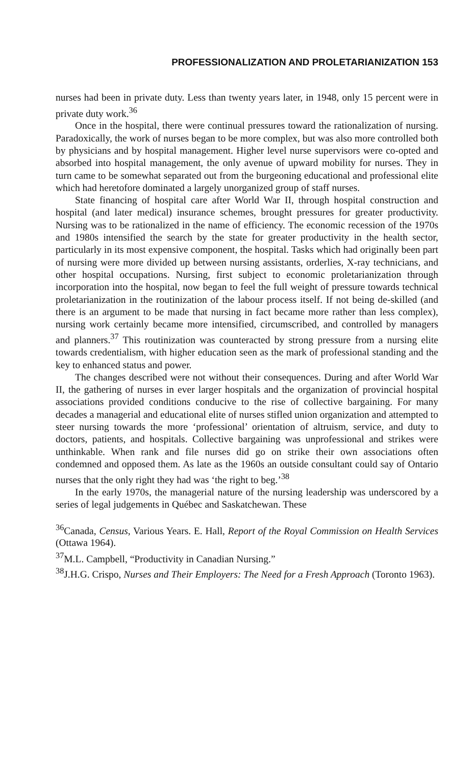PROFESSIONALIZATION AND PROLETARIANIZATION 153
nurses had been in private duty. Less than twenty years later, in 1948, only 15 percent were in private duty work.<sup>36</sup>
Once in the hospital, there were continual pressures toward the rationalization of nursing. Paradoxically, the work of nurses began to be more complex, but was also more controlled both by physicians and by hospital management. Higher level nurse supervisors were co-opted and absorbed into hospital management, the only avenue of upward mobility for nurses. They in turn came to be somewhat separated out from the burgeoning educational and professional elite which had heretofore dominated a largely unorganized group of staff nurses.
State financing of hospital care after World War II, through hospital construction and hospital (and later medical) insurance schemes, brought pressures for greater productivity. Nursing was to be rationalized in the name of efficiency. The economic recession of the 1970s and 1980s intensified the search by the state for greater productivity in the health sector, particularly in its most expensive component, the hospital. Tasks which had originally been part of nursing were more divided up between nursing assistants, orderlies, X-ray technicians, and other hospital occupations. Nursing, first subject to economic proletarianization through incorporation into the hospital, now began to feel the full weight of pressure towards technical proletarianization in the routinization of the labour process itself. If not being de-skilled (and there is an argument to be made that nursing in fact became more rather than less complex), nursing work certainly became more intensified, circumscribed, and controlled by managers and planners.<sup>37</sup> This routinization was counteracted by strong pressure from a nursing elite towards credentialism, with higher education seen as the mark of professional standing and the key to enhanced status and power.
The changes described were not without their consequences. During and after World War II, the gathering of nurses in ever larger hospitals and the organization of provincial hospital associations provided conditions conducive to the rise of collective bargaining. For many decades a managerial and educational elite of nurses stifled union organization and attempted to steer nursing towards the more ‘professional’ orientation of altruism, service, and duty to doctors, patients, and hospitals. Collective bargaining was unprofessional and strikes were unthinkable. When rank and file nurses did go on strike their own associations often condemned and opposed them. As late as the 1960s an outside consultant could say of Ontario nurses that the only right they had was ‘the right to beg.’<sup>38</sup>
In the early 1970s, the managerial nature of the nursing leadership was underscored by a series of legal judgements in Québec and Saskatchewan. These
<sup>36</sup> Canada, Census, Various Years. E. Hall, Report of the Royal Commission on Health Services (Ottawa 1964).
<sup>37</sup> M.L. Campbell, “Productivity in Canadian Nursing.”
<sup>38</sup> J.H.G. Crispo, Nurses and Their Employers: The Need for a Fresh Approach (Toronto 1963).